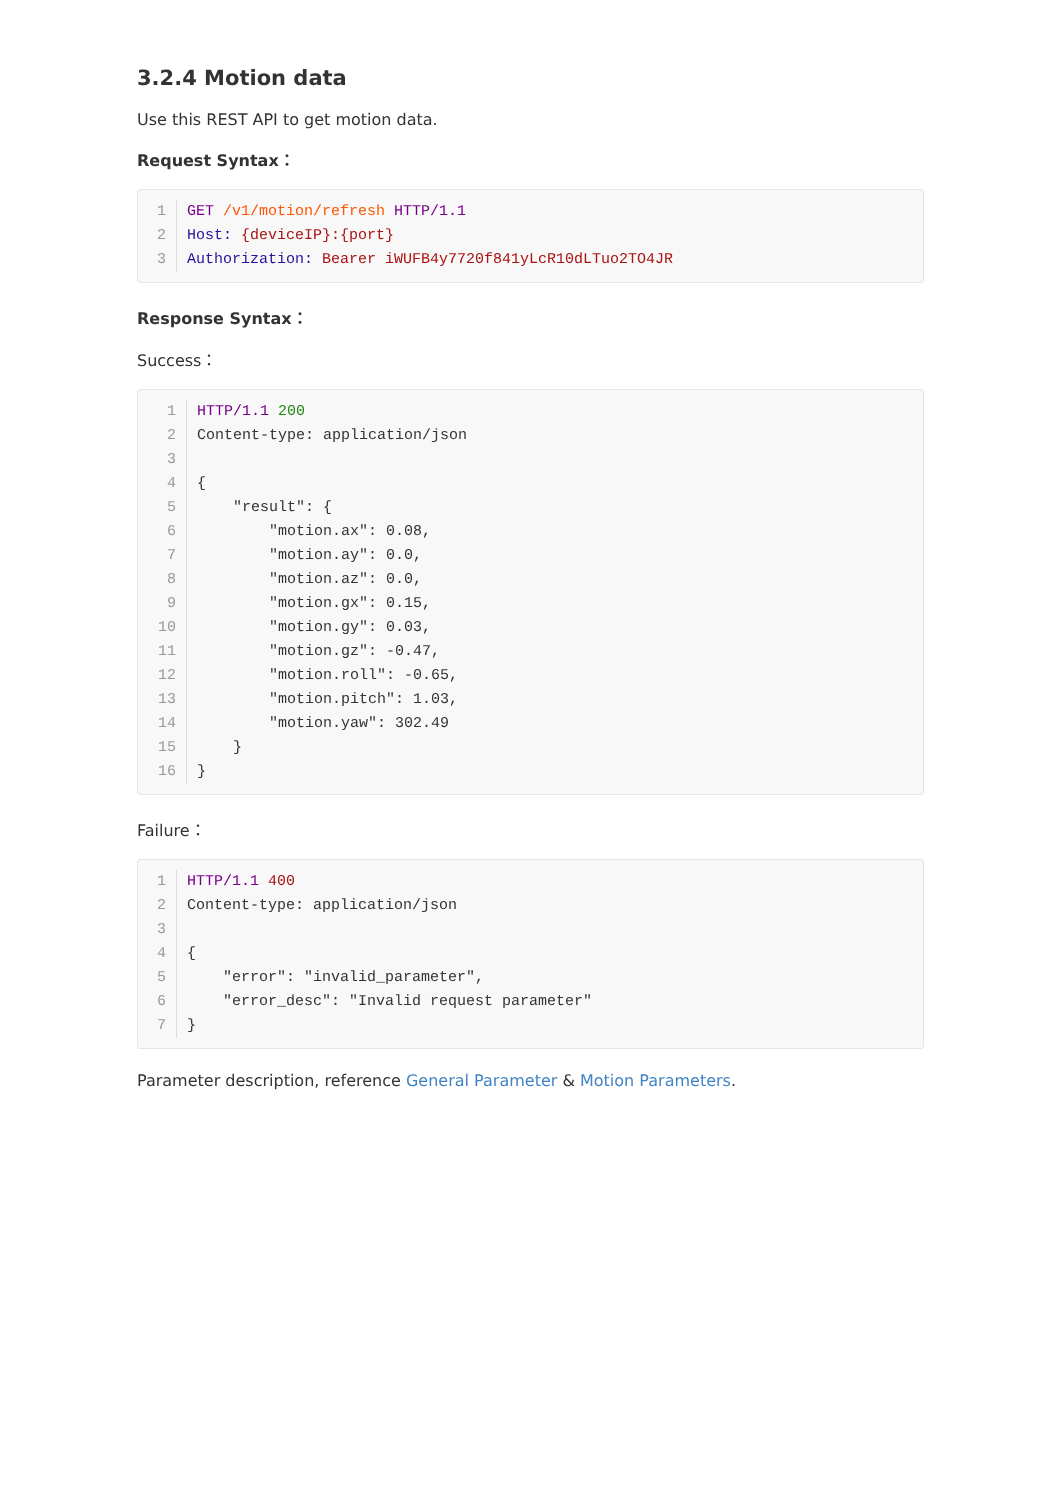3.2.4 Motion data
Use this REST API to get motion data.
Request Syntax：
1 GET /v1/motion/refresh HTTP/1.1
2 Host: {deviceIP}:{port}
3 Authorization: Bearer iWUFB4y7720f841yLcR10dLTuo2TO4JR
Response Syntax：
Success：
1 HTTP/1.1 200
2 Content-type: application/json
3
4 {
5 "result": {
6 "motion.ax": 0.08,
7 "motion.ay": 0.0,
8 "motion.az": 0.0,
9 "motion.gx": 0.15,
10 "motion.gy": 0.03,
11 "motion.gz": -0.47,
12 "motion.roll": -0.65,
13 "motion.pitch": 1.03,
14 "motion.yaw": 302.49
15 }
16 }
Failure：
1 HTTP/1.1 400
2 Content-type: application/json
3
4 {
5 "error": "invalid_parameter",
6 "error_desc": "Invalid request parameter"
7 }
Parameter description, reference General Parameter & Motion Parameters.